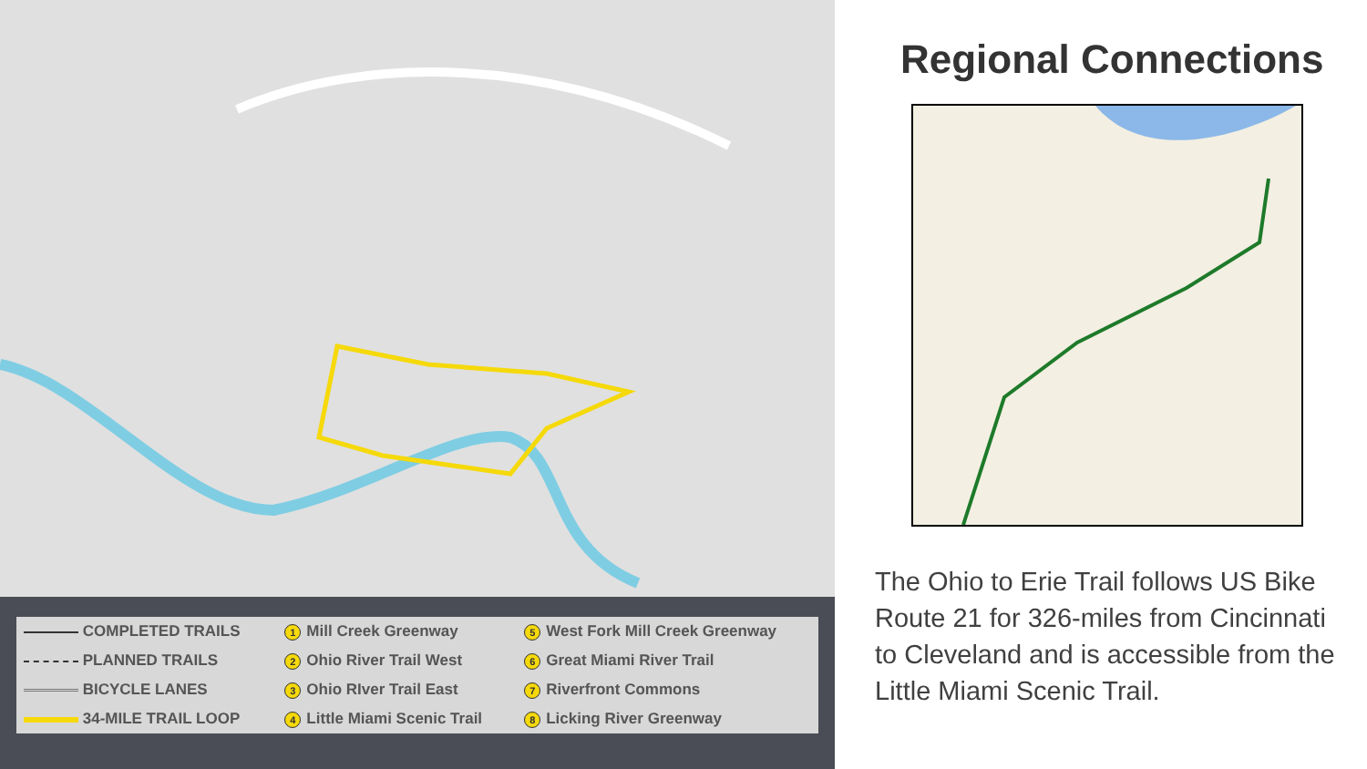| COMPLETED TRAILS | 1 Mill Creek Greenway | 5 West Fork Mill Creek Greenway |
| PLANNED TRAILS | 2 Ohio River Trail West | 6 Great Miami River Trail |
| BICYCLE LANES | 3 Ohio RIver Trail East | 7 Riverfront Commons |
| 34-MILE TRAIL LOOP | 4 Little Miami Scenic Trail | 8 Licking River Greenway |
Regional Connections
The Ohio to Erie Trail follows US Bike Route 21 for 326-miles from Cincinnati to Cleveland and is accessible from the Little Miami Scenic Trail.